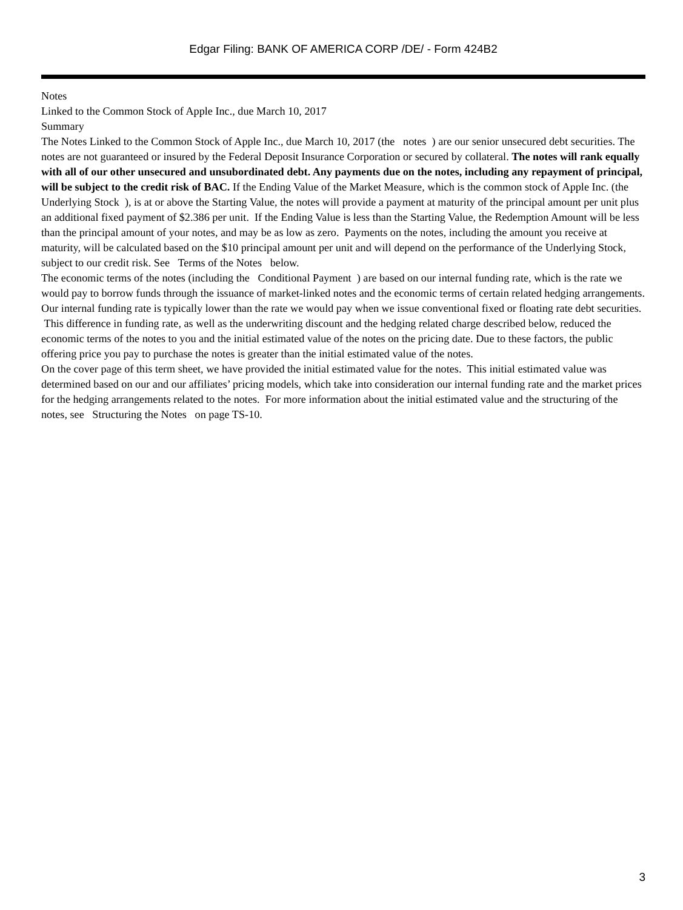Edgar Filing: BANK OF AMERICA CORP /DE/ - Form 424B2
Notes
Linked to the Common Stock of Apple Inc., due March 10, 2017
Summary
The Notes Linked to the Common Stock of Apple Inc., due March 10, 2017 (the notes ) are our senior unsecured debt securities. The notes are not guaranteed or insured by the Federal Deposit Insurance Corporation or secured by collateral. The notes will rank equally with all of our other unsecured and unsubordinated debt. Any payments due on the notes, including any repayment of principal, will be subject to the credit risk of BAC. If the Ending Value of the Market Measure, which is the common stock of Apple Inc. (the Underlying Stock ), is at or above the Starting Value, the notes will provide a payment at maturity of the principal amount per unit plus an additional fixed payment of $2.386 per unit. If the Ending Value is less than the Starting Value, the Redemption Amount will be less than the principal amount of your notes, and may be as low as zero. Payments on the notes, including the amount you receive at maturity, will be calculated based on the $10 principal amount per unit and will depend on the performance of the Underlying Stock, subject to our credit risk. See Terms of the Notes below.
The economic terms of the notes (including the Conditional Payment ) are based on our internal funding rate, which is the rate we would pay to borrow funds through the issuance of market-linked notes and the economic terms of certain related hedging arrangements. Our internal funding rate is typically lower than the rate we would pay when we issue conventional fixed or floating rate debt securities. This difference in funding rate, as well as the underwriting discount and the hedging related charge described below, reduced the economic terms of the notes to you and the initial estimated value of the notes on the pricing date. Due to these factors, the public offering price you pay to purchase the notes is greater than the initial estimated value of the notes.
On the cover page of this term sheet, we have provided the initial estimated value for the notes. This initial estimated value was determined based on our and our affiliates’ pricing models, which take into consideration our internal funding rate and the market prices for the hedging arrangements related to the notes. For more information about the initial estimated value and the structuring of the notes, see Structuring the Notes on page TS-10.
3